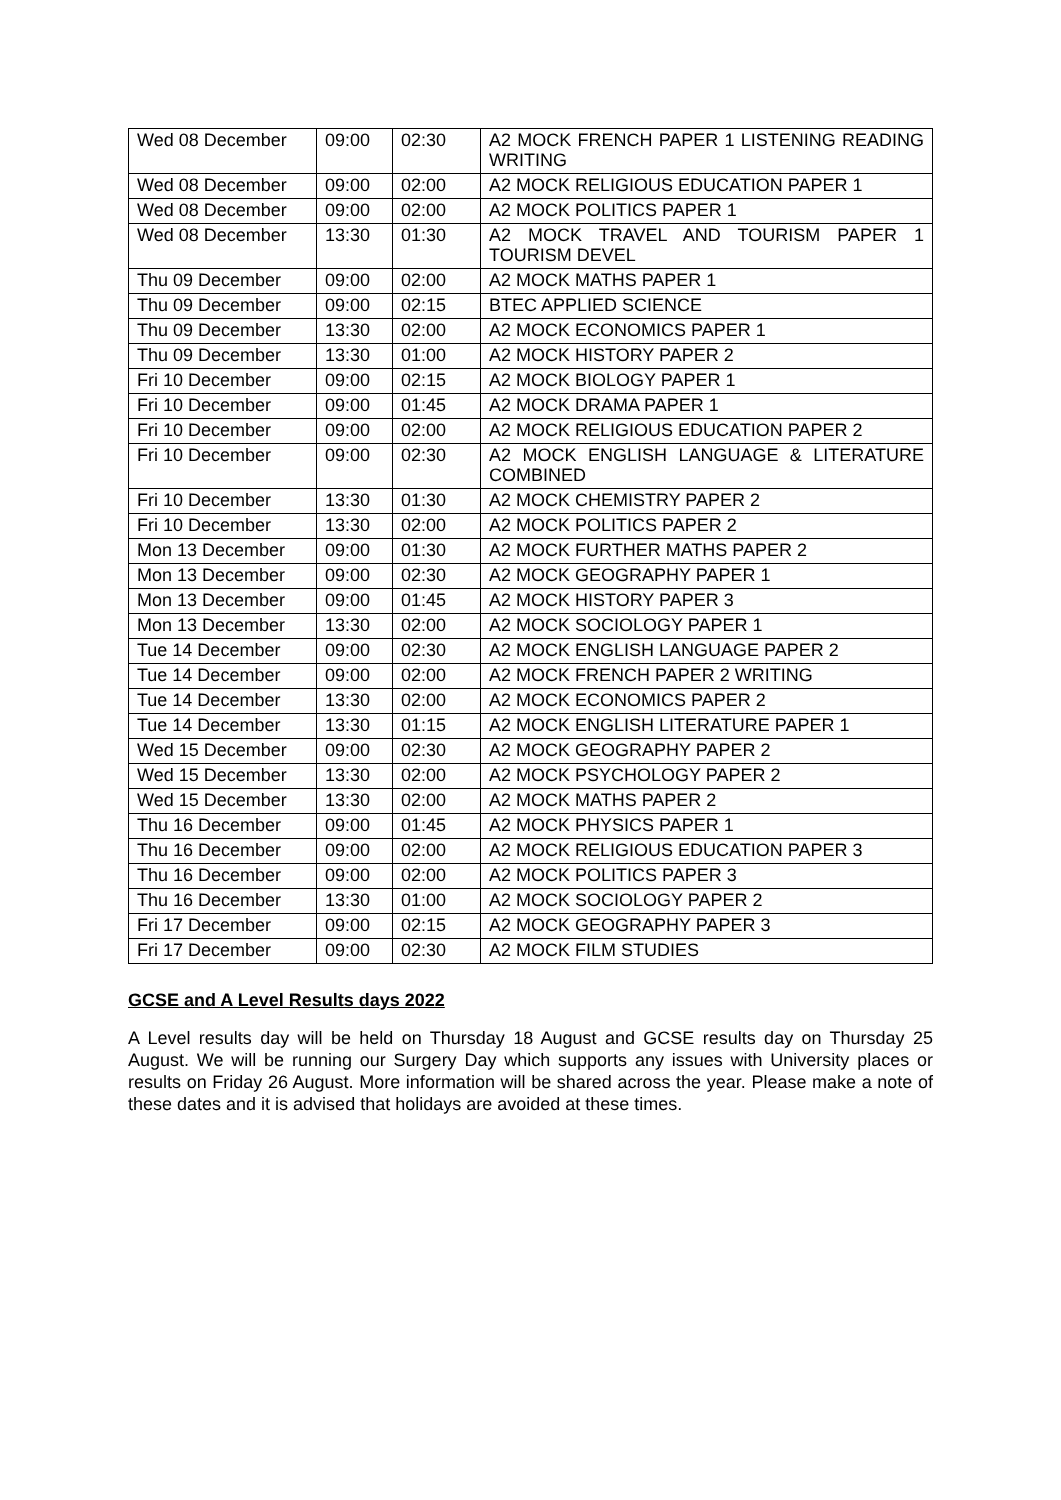| Wed 08 December | 09:00 | 02:30 | A2 MOCK FRENCH PAPER 1 LISTENING READING WRITING |
| Wed 08 December | 09:00 | 02:00 | A2 MOCK RELIGIOUS EDUCATION PAPER 1 |
| Wed 08 December | 09:00 | 02:00 | A2 MOCK POLITICS PAPER 1 |
| Wed 08 December | 13:30 | 01:30 | A2 MOCK TRAVEL AND TOURISM PAPER 1 TOURISM DEVEL |
| Thu 09 December | 09:00 | 02:00 | A2 MOCK MATHS PAPER 1 |
| Thu 09 December | 09:00 | 02:15 | BTEC APPLIED SCIENCE |
| Thu 09 December | 13:30 | 02:00 | A2 MOCK ECONOMICS PAPER 1 |
| Thu 09 December | 13:30 | 01:00 | A2 MOCK HISTORY PAPER 2 |
| Fri 10 December | 09:00 | 02:15 | A2 MOCK BIOLOGY PAPER 1 |
| Fri 10 December | 09:00 | 01:45 | A2 MOCK DRAMA PAPER 1 |
| Fri 10 December | 09:00 | 02:00 | A2 MOCK RELIGIOUS EDUCATION PAPER 2 |
| Fri 10 December | 09:00 | 02:30 | A2 MOCK ENGLISH LANGUAGE & LITERATURE COMBINED |
| Fri 10 December | 13:30 | 01:30 | A2 MOCK CHEMISTRY PAPER 2 |
| Fri 10 December | 13:30 | 02:00 | A2 MOCK POLITICS PAPER 2 |
| Mon 13 December | 09:00 | 01:30 | A2 MOCK FURTHER MATHS PAPER 2 |
| Mon 13 December | 09:00 | 02:30 | A2 MOCK GEOGRAPHY PAPER 1 |
| Mon 13 December | 09:00 | 01:45 | A2 MOCK HISTORY PAPER 3 |
| Mon 13 December | 13:30 | 02:00 | A2 MOCK SOCIOLOGY PAPER 1 |
| Tue 14 December | 09:00 | 02:30 | A2 MOCK ENGLISH LANGUAGE PAPER 2 |
| Tue 14 December | 09:00 | 02:00 | A2 MOCK FRENCH PAPER 2 WRITING |
| Tue 14 December | 13:30 | 02:00 | A2 MOCK ECONOMICS PAPER 2 |
| Tue 14 December | 13:30 | 01:15 | A2 MOCK ENGLISH LITERATURE PAPER 1 |
| Wed 15 December | 09:00 | 02:30 | A2 MOCK GEOGRAPHY PAPER 2 |
| Wed 15 December | 13:30 | 02:00 | A2 MOCK PSYCHOLOGY PAPER 2 |
| Wed 15 December | 13:30 | 02:00 | A2 MOCK MATHS PAPER 2 |
| Thu 16 December | 09:00 | 01:45 | A2 MOCK PHYSICS PAPER 1 |
| Thu 16 December | 09:00 | 02:00 | A2 MOCK RELIGIOUS EDUCATION PAPER 3 |
| Thu 16 December | 09:00 | 02:00 | A2 MOCK POLITICS PAPER 3 |
| Thu 16 December | 13:30 | 01:00 | A2 MOCK SOCIOLOGY PAPER 2 |
| Fri 17 December | 09:00 | 02:15 | A2 MOCK GEOGRAPHY PAPER 3 |
| Fri 17 December | 09:00 | 02:30 | A2 MOCK FILM STUDIES |
GCSE and A Level Results days 2022
A Level results day will be held on Thursday 18 August and GCSE results day on Thursday 25 August. We will be running our Surgery Day which supports any issues with University places or results on Friday 26 August. More information will be shared across the year. Please make a note of these dates and it is advised that holidays are avoided at these times.